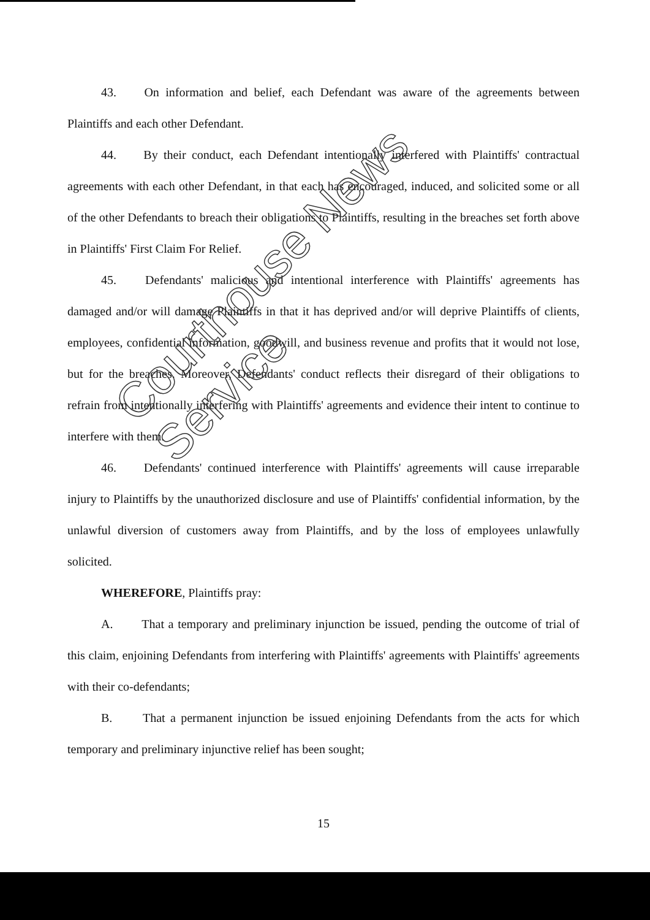43. On information and belief, each Defendant was aware of the agreements between Plaintiffs and each other Defendant.
44. By their conduct, each Defendant intentionally interfered with Plaintiffs' contractual agreements with each other Defendant, in that each has encouraged, induced, and solicited some or all of the other Defendants to breach their obligations to Plaintiffs, resulting in the breaches set forth above in Plaintiffs' First Claim For Relief.
45. Defendants' malicious and intentional interference with Plaintiffs' agreements has damaged and/or will damage Plaintiffs in that it has deprived and/or will deprive Plaintiffs of clients, employees, confidential information, goodwill, and business revenue and profits that it would not lose, but for the breaches. Moreover, Defendants' conduct reflects their disregard of their obligations to refrain from intentionally interfering with Plaintiffs' agreements and evidence their intent to continue to interfere with them.
46. Defendants' continued interference with Plaintiffs' agreements will cause irreparable injury to Plaintiffs by the unauthorized disclosure and use of Plaintiffs' confidential information, by the unlawful diversion of customers away from Plaintiffs, and by the loss of employees unlawfully solicited.
WHEREFORE, Plaintiffs pray:
A. That a temporary and preliminary injunction be issued, pending the outcome of trial of this claim, enjoining Defendants from interfering with Plaintiffs' agreements with Plaintiffs' agreements with their co-defendants;
B. That a permanent injunction be issued enjoining Defendants from the acts for which temporary and preliminary injunctive relief has been sought;
15
Courthouse News Service